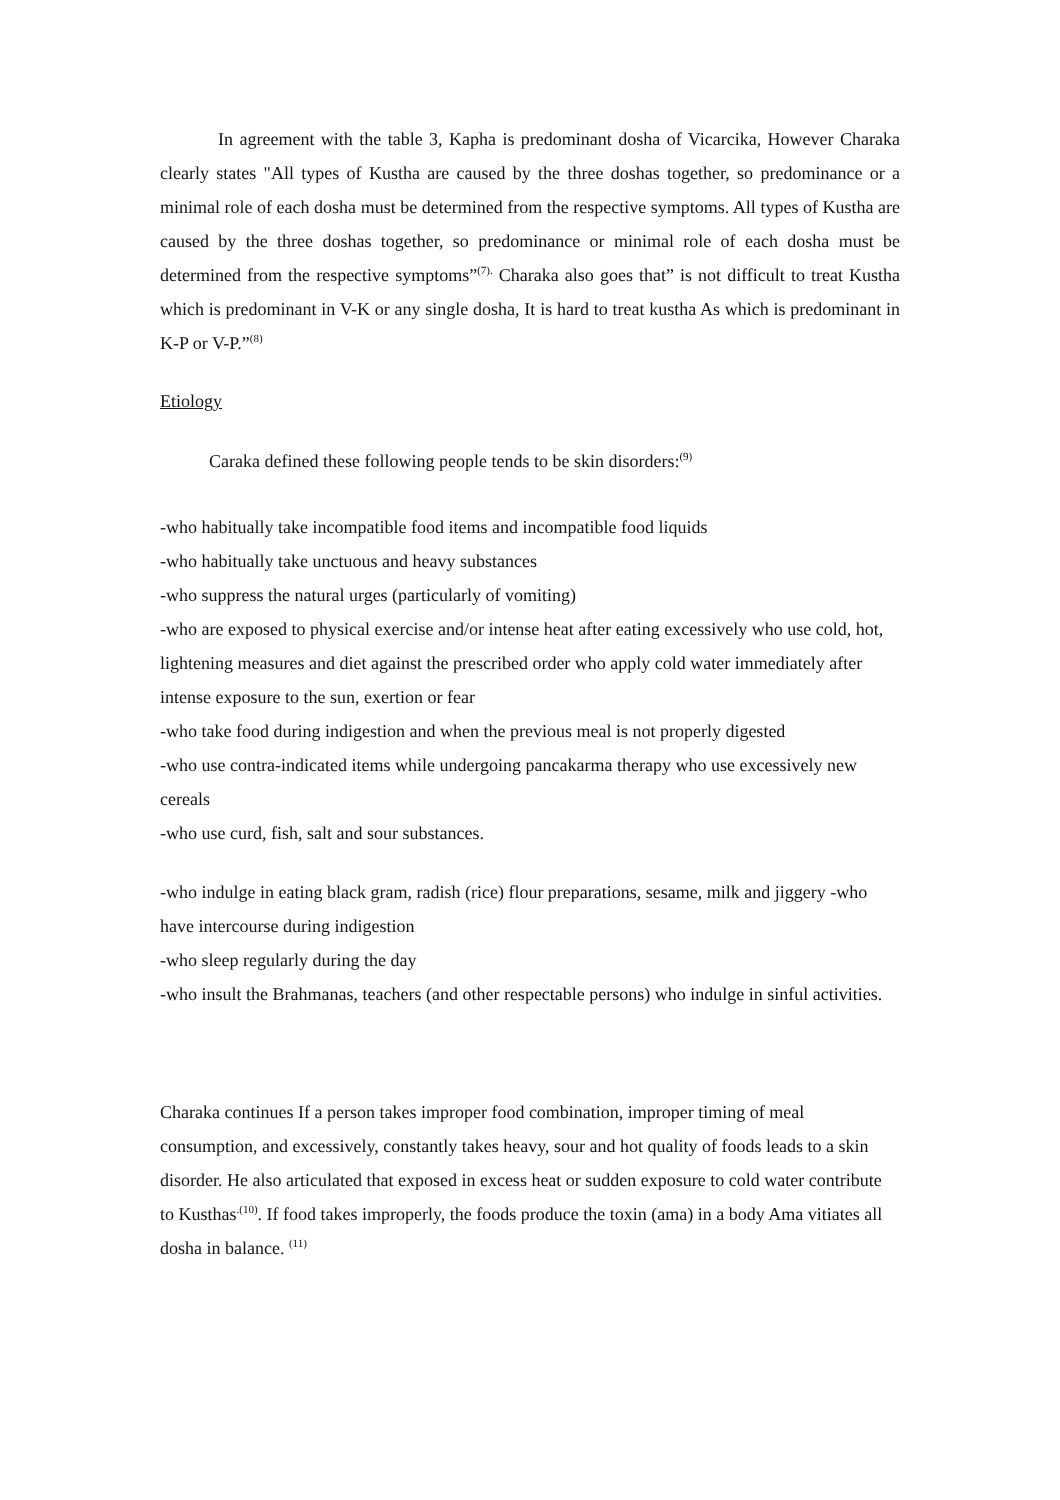In agreement with the table 3, Kapha is predominant dosha of Vicarcika, However Charaka clearly states "All types of Kustha are caused by the three doshas together, so predominance or a minimal role of each dosha must be determined from the respective symptoms. All types of Kustha are caused by the three doshas together, so predominance or minimal role of each dosha must be determined from the respective symptoms”<sup>(7).</sup> Charaka also goes that” is not difficult to treat Kustha which is predominant in V-K or any single dosha, It is hard to treat kustha As which is predominant in K-P or V-P.”<sup>(8)</sup>
Etiology
Caraka defined these following people tends to be skin disorders:<sup>(9)</sup>
-who habitually take incompatible food items and incompatible food liquids
-who habitually take unctuous and heavy substances
-who suppress the natural urges (particularly of vomiting)
-who are exposed to physical exercise and/or intense heat after eating excessively who use cold, hot, lightening measures and diet against the prescribed order who apply cold water immediately after intense exposure to the sun, exertion or fear
-who take food during indigestion and when the previous meal is not properly digested
-who use contra-indicated items while undergoing pancakarma therapy who use excessively new cereals
-who use curd, fish, salt and sour substances.
-who indulge in eating black gram, radish (rice) flour preparations, sesame, milk and jiggery -who have intercourse during indigestion
-who sleep regularly during the day
-who insult the Brahmanas, teachers (and other respectable persons) who indulge in sinful activities.
Charaka continues If a person takes improper food combination, improper timing of meal consumption, and excessively, constantly takes heavy, sour and hot quality of foods leads to a skin disorder. He also articulated that exposed in excess heat or sudden exposure to cold water contribute to Kusthas<sup>.(10)</sup>. If food takes improperly, the foods produce the toxin (ama) in a body Ama vitiates all dosha in balance. <sup>(11)</sup>